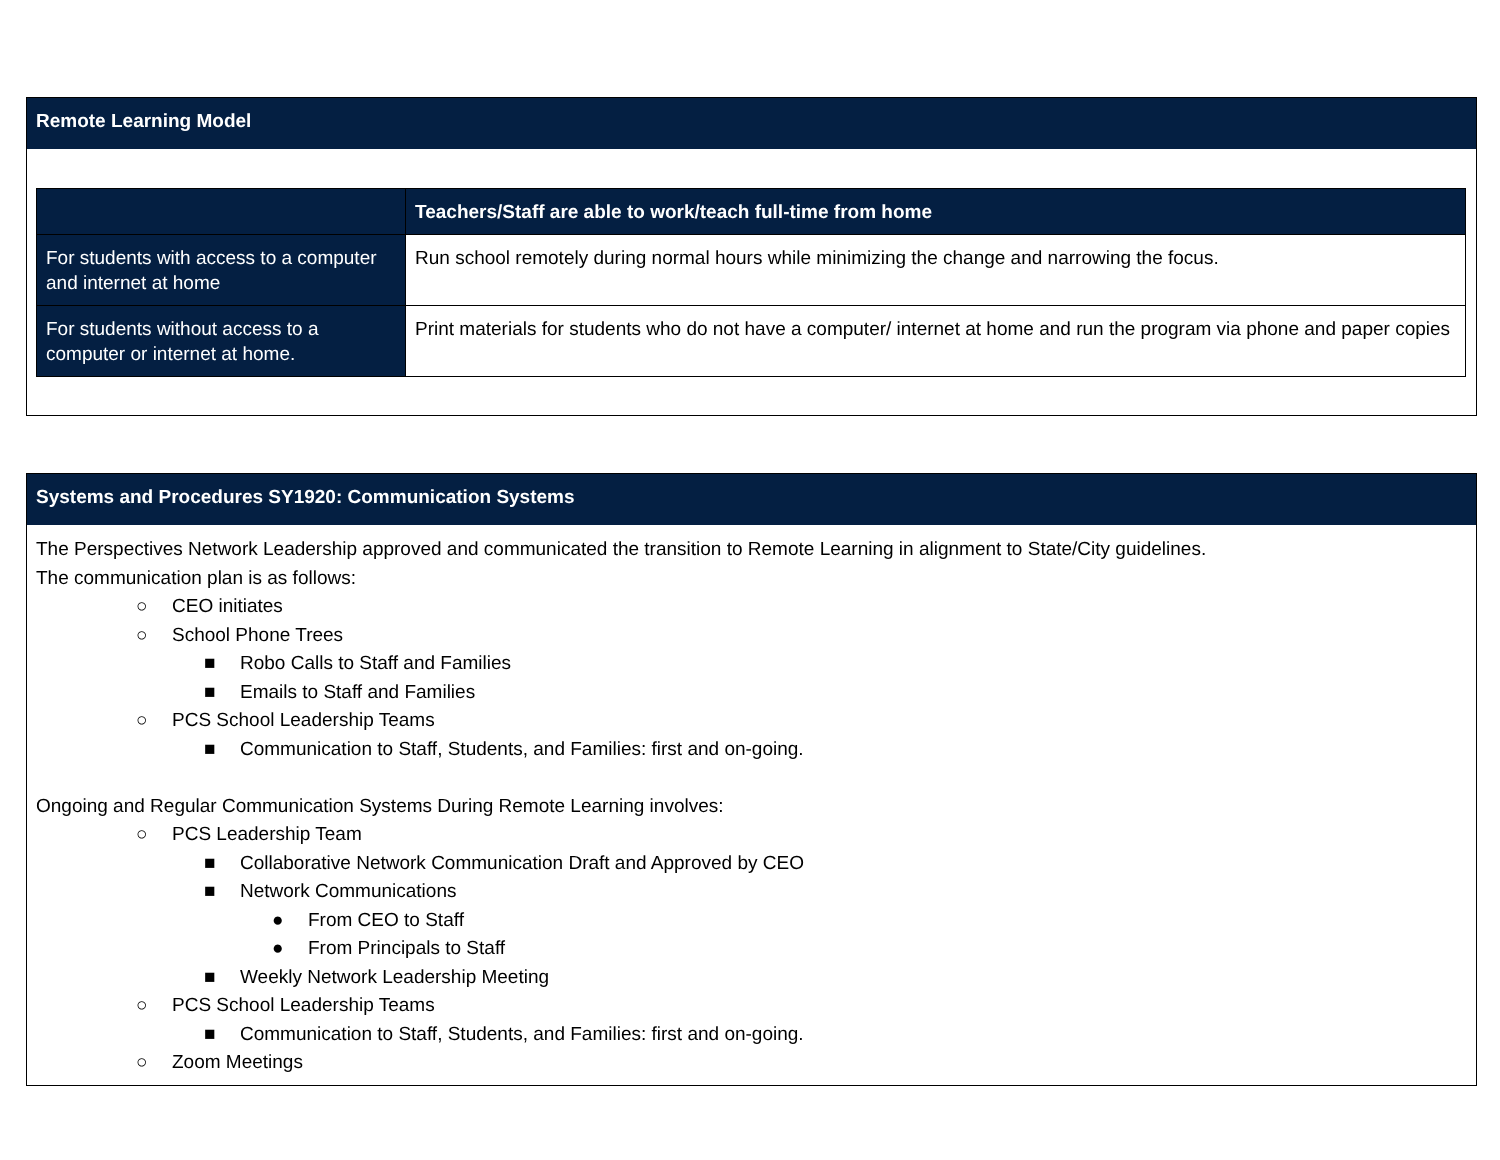Remote Learning Model
| | Teachers/Staff are able to work/teach full-time from home |
| --- | --- |
| For students with access to a computer and internet at home | Run school remotely during normal hours while minimizing the change and narrowing the focus. |
| For students without access to a computer or internet at home. | Print materials for students who do not have a computer/ internet at home and run the program via phone and paper copies |
Systems and Procedures SY1920: Communication Systems
The Perspectives Network Leadership approved and communicated the transition to Remote Learning in alignment to State/City guidelines.
The communication plan is as follows:
○ CEO initiates
○ School Phone Trees
■ Robo Calls to Staff and Families
■ Emails to Staff and Families
○ PCS School Leadership Teams
■ Communication to Staff, Students, and Families: first and on-going.
Ongoing and Regular Communication Systems During Remote Learning involves:
○ PCS Leadership Team
■ Collaborative Network Communication Draft and Approved by CEO
■ Network Communications
● From CEO to Staff
● From Principals to Staff
■ Weekly Network Leadership Meeting
○ PCS School Leadership Teams
■ Communication to Staff, Students, and Families: first and on-going.
○ Zoom Meetings